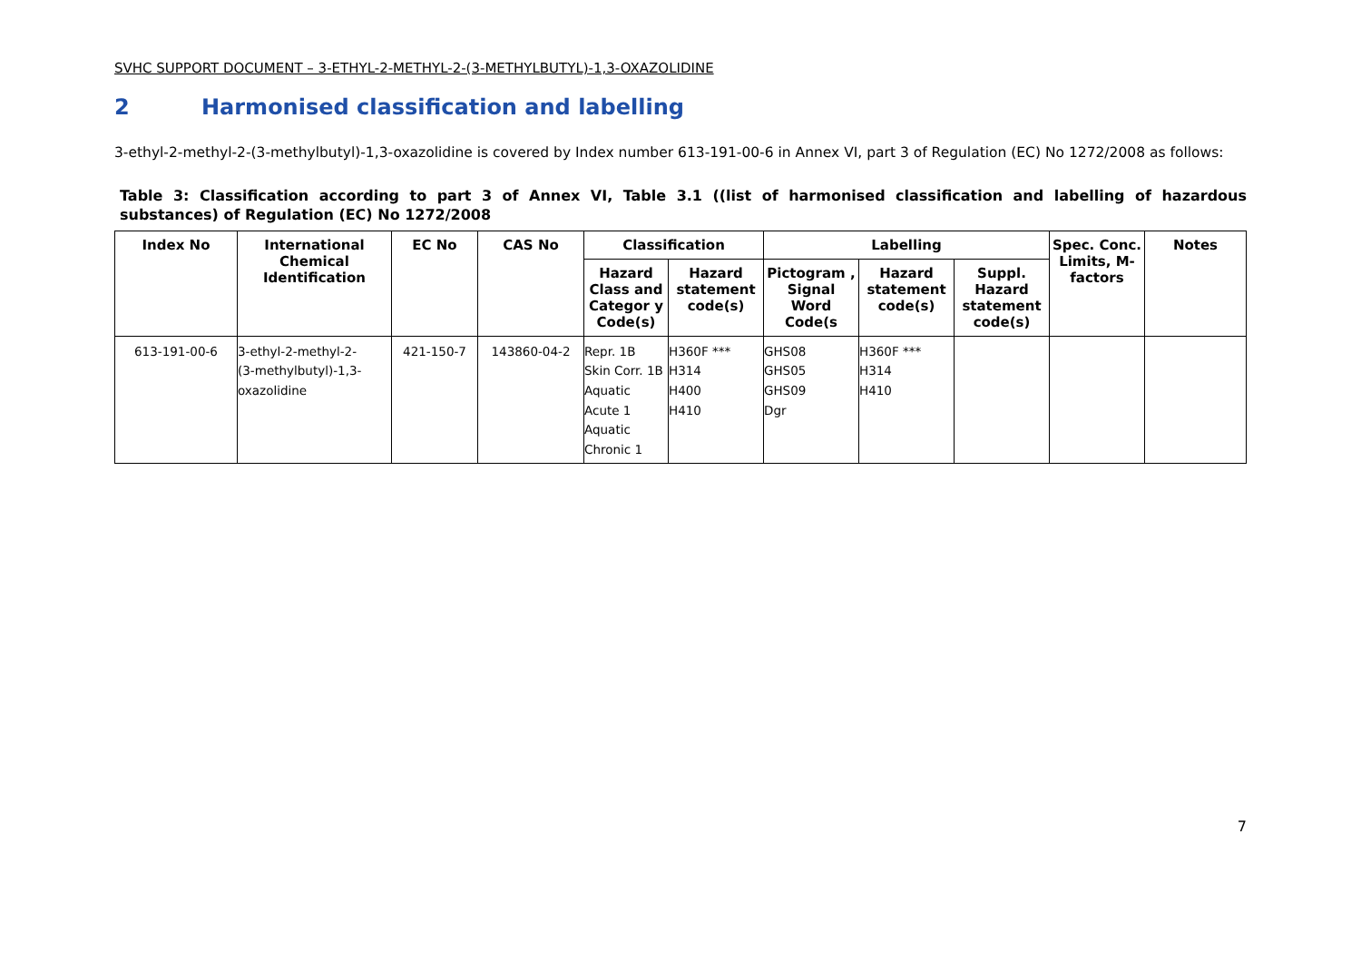SVHC SUPPORT DOCUMENT – 3-ETHYL-2-METHYL-2-(3-METHYLBUTYL)-1,3-OXAZOLIDINE
2 Harmonised classification and labelling
3-ethyl-2-methyl-2-(3-methylbutyl)-1,3-oxazolidine is covered by Index number 613-191-00-6 in Annex VI, part 3 of Regulation (EC) No 1272/2008 as follows:
Table 3: Classification according to part 3 of Annex VI, Table 3.1 ((list of harmonised classification and labelling of hazardous substances) of Regulation (EC) No 1272/2008
| Index No | International Chemical Identification | EC No | CAS No | Classification | | Labelling | | | Spec. Conc. Limits, M-factors | Notes |
| --- | --- | --- | --- | --- | --- | --- | --- | --- | --- | --- |
| | | | | Hazard Class and Categor y Code(s) | Hazard statement code(s) | Pictogram , Signal Word Code(s | Hazard statement code(s) | Suppl. Hazard statement code(s) | | |
| 613-191-00-6 | 3-ethyl-2-methyl-2- (3-methylbutyl)-1,3- oxazolidine | 421-150-7 | 143860-04-2 | Repr. 1B Skin Corr. 1B Aquatic Acute 1 Aquatic Chronic 1 | H360F *** H314 H400 H410 | GHS08 GHS05 GHS09 Dgr | H360F *** H314 H410 | | | |
7